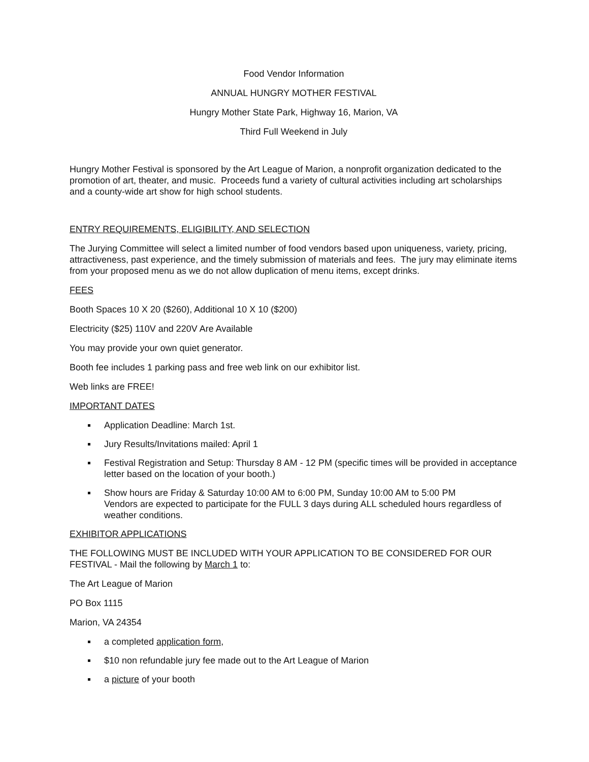Food Vendor Information
ANNUAL HUNGRY MOTHER FESTIVAL
Hungry Mother State Park, Highway 16, Marion, VA
Third Full Weekend in July
Hungry Mother Festival is sponsored by the Art League of Marion, a nonprofit organization dedicated to the promotion of art, theater, and music. Proceeds fund a variety of cultural activities including art scholarships and a county-wide art show for high school students.
ENTRY REQUIREMENTS, ELIGIBILITY, AND SELECTION
The Jurying Committee will select a limited number of food vendors based upon uniqueness, variety, pricing, attractiveness, past experience, and the timely submission of materials and fees. The jury may eliminate items from your proposed menu as we do not allow duplication of menu items, except drinks.
FEES
Booth Spaces 10 X 20 ($260), Additional 10 X 10 ($200)
Electricity ($25) 110V and 220V Are Available
You may provide your own quiet generator.
Booth fee includes 1 parking pass and free web link on our exhibitor list.
Web links are FREE!
IMPORTANT DATES
Application Deadline: March 1st.
Jury Results/Invitations mailed: April 1
Festival Registration and Setup: Thursday 8 AM - 12 PM (specific times will be provided in acceptance letter based on the location of your booth.)
Show hours are Friday & Saturday 10:00 AM to 6:00 PM, Sunday 10:00 AM to 5:00 PM
Vendors are expected to participate for the FULL 3 days during ALL scheduled hours regardless of weather conditions.
EXHIBITOR APPLICATIONS
THE FOLLOWING MUST BE INCLUDED WITH YOUR APPLICATION TO BE CONSIDERED FOR OUR FESTIVAL - Mail the following by March 1 to:
The Art League of Marion
PO Box 1115
Marion, VA 24354
a completed application form,
$10 non refundable jury fee made out to the Art League of Marion
a picture of your booth